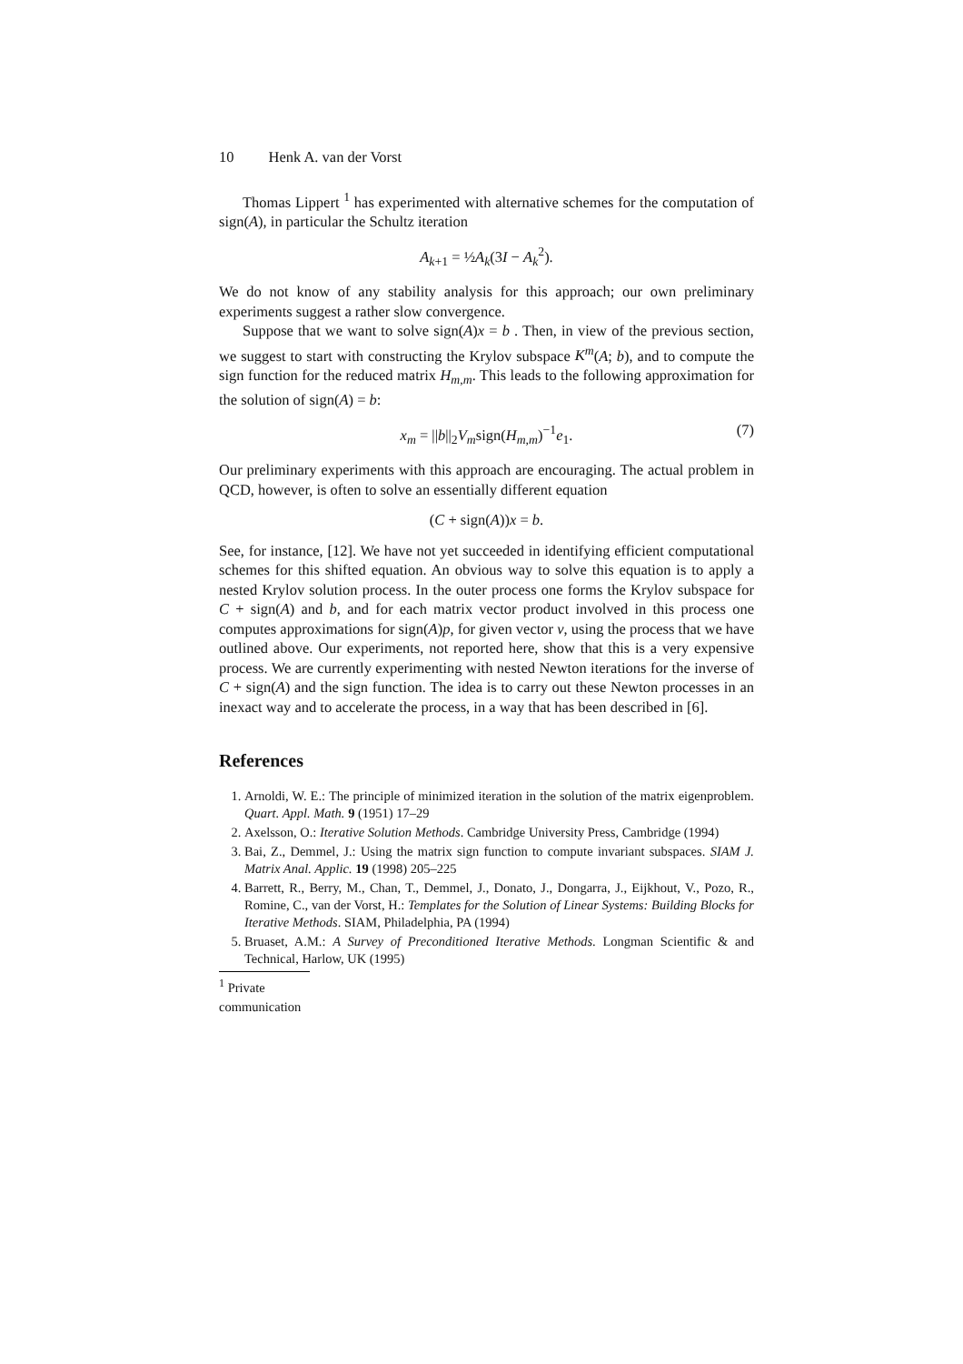10 Henk A. van der Vorst
Thomas Lippert <sup>1</sup> has experimented with alternative schemes for the computation of sign(A), in particular the Schultz iteration
A<sub>k+1</sub> = ½A<sub>k</sub>(3I − A<sub>k</sub><sup>2</sup>).
We do not know of any stability analysis for this approach; our own preliminary experiments suggest a rather slow convergence.
Suppose that we want to solve sign(A)x = b . Then, in view of the previous section, we suggest to start with constructing the Krylov subspace K<sup>m</sup>(A; b), and to compute the sign function for the reduced matrix H<sub>m,m</sub>. This leads to the following approximation for the solution of sign(A) = b:
x<sub>m</sub> = ||b||<sub>2</sub>V<sub>m</sub>sign(H<sub>m,m</sub>)<sup>−1</sup>e<sub>1</sub>. (7)
Our preliminary experiments with this approach are encouraging. The actual problem in QCD, however, is often to solve an essentially different equation
(C + sign(A))x = b.
See, for instance, [12]. We have not yet succeeded in identifying efficient computational schemes for this shifted equation. An obvious way to solve this equation is to apply a nested Krylov solution process. In the outer process one forms the Krylov subspace for C + sign(A) and b, and for each matrix vector product involved in this process one computes approximations for sign(A)p, for given vector v, using the process that we have outlined above. Our experiments, not reported here, show that this is a very expensive process. We are currently experimenting with nested Newton iterations for the inverse of C + sign(A) and the sign function. The idea is to carry out these Newton processes in an inexact way and to accelerate the process, in a way that has been described in [6].
References
1. Arnoldi, W. E.: The principle of minimized iteration in the solution of the matrix eigenproblem. Quart. Appl. Math. 9 (1951) 17–29
2. Axelsson, O.: Iterative Solution Methods. Cambridge University Press, Cambridge (1994)
3. Bai, Z., Demmel, J.: Using the matrix sign function to compute invariant subspaces. SIAM J. Matrix Anal. Applic. 19 (1998) 205–225
4. Barrett, R., Berry, M., Chan, T., Demmel, J., Donato, J., Dongarra, J., Eijkhout, V., Pozo, R., Romine, C., van der Vorst, H.: Templates for the Solution of Linear Systems: Building Blocks for Iterative Methods. SIAM, Philadelphia, PA (1994)
5. Bruaset, A.M.: A Survey of Preconditioned Iterative Methods. Longman Scientific & and Technical, Harlow, UK (1995)
<sup>1</sup> Private communication